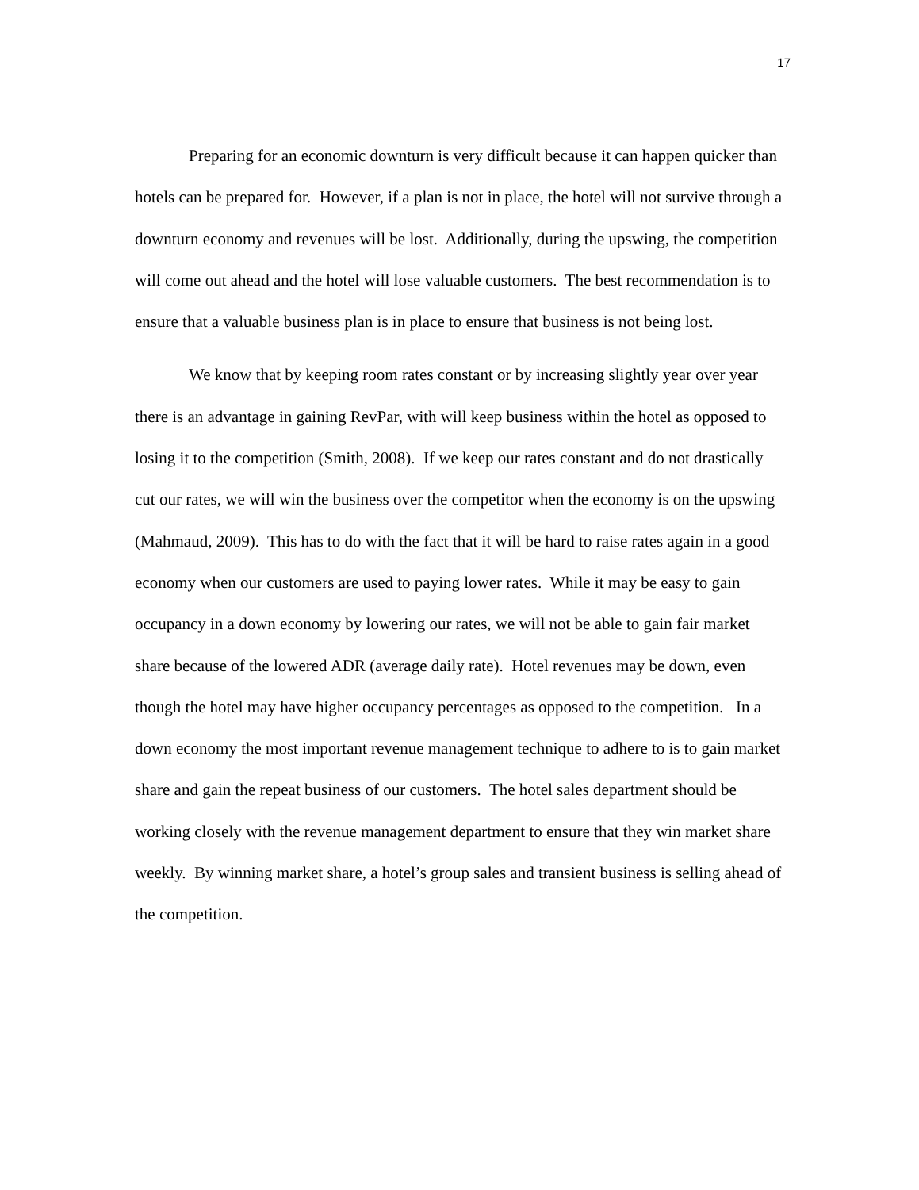17
Preparing for an economic downturn is very difficult because it can happen quicker than hotels can be prepared for. However, if a plan is not in place, the hotel will not survive through a downturn economy and revenues will be lost. Additionally, during the upswing, the competition will come out ahead and the hotel will lose valuable customers. The best recommendation is to ensure that a valuable business plan is in place to ensure that business is not being lost.
We know that by keeping room rates constant or by increasing slightly year over year there is an advantage in gaining RevPar, with will keep business within the hotel as opposed to losing it to the competition (Smith, 2008). If we keep our rates constant and do not drastically cut our rates, we will win the business over the competitor when the economy is on the upswing (Mahmaud, 2009). This has to do with the fact that it will be hard to raise rates again in a good economy when our customers are used to paying lower rates. While it may be easy to gain occupancy in a down economy by lowering our rates, we will not be able to gain fair market share because of the lowered ADR (average daily rate). Hotel revenues may be down, even though the hotel may have higher occupancy percentages as opposed to the competition. In a down economy the most important revenue management technique to adhere to is to gain market share and gain the repeat business of our customers. The hotel sales department should be working closely with the revenue management department to ensure that they win market share weekly. By winning market share, a hotel’s group sales and transient business is selling ahead of the competition.